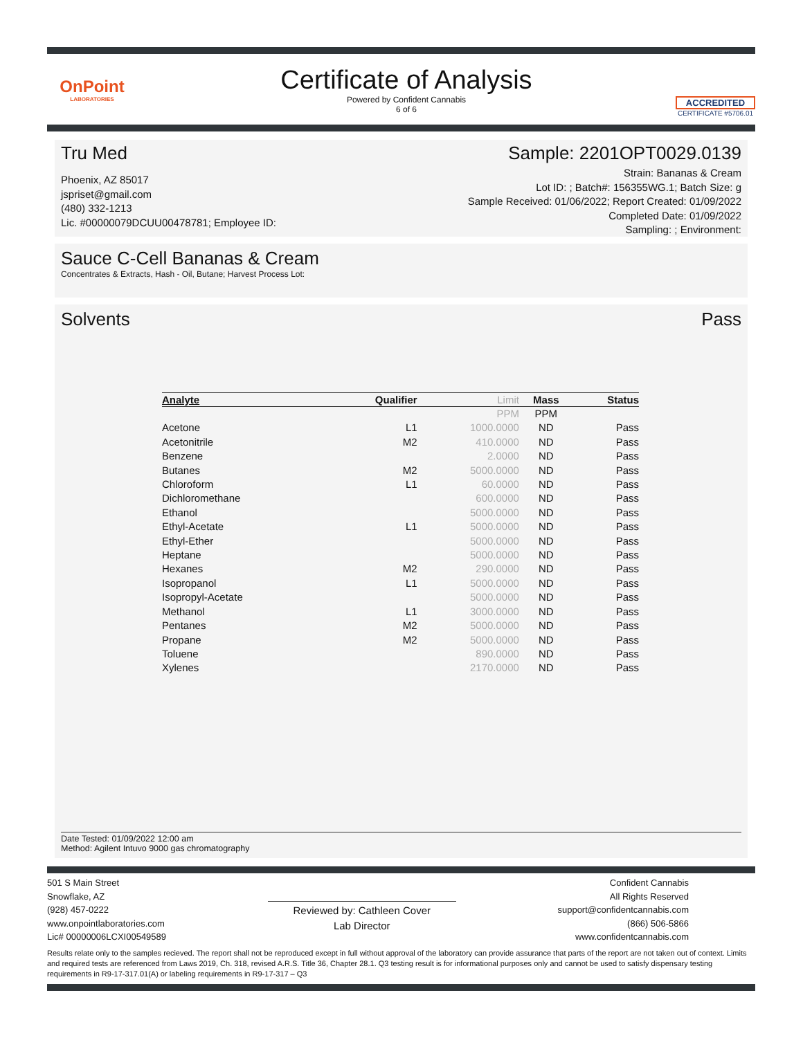OnPoint
LABORATORIES
Certificate of Analysis
Powered by Confident Cannabis
6 of 6
ACCREDITED
CERTIFICATE #5706.01
Tru Med
Phoenix, AZ 85017
jspriset@gmail.com
(480) 332-1213
Lic. #00000079DCUU00478781; Employee ID:
Sample: 2201OPT0029.0139
Strain: Bananas & Cream
Lot ID: ; Batch#: 156355WG.1; Batch Size: g
Sample Received: 01/06/2022; Report Created: 01/09/2022
Completed Date: 01/09/2022
Sampling: ; Environment:
Sauce C-Cell Bananas & Cream
Concentrates & Extracts, Hash - Oil, Butane; Harvest Process Lot:
Solvents Pass
| Analyte | Qualifier | Limit | Mass | Status |
| --- | --- | --- | --- | --- |
| | | PPM | PPM | |
| Acetone | L1 | 1000.0000 | ND | Pass |
| Acetonitrile | M2 | 410.0000 | ND | Pass |
| Benzene | | 2.0000 | ND | Pass |
| Butanes | M2 | 5000.0000 | ND | Pass |
| Chloroform | L1 | 60.0000 | ND | Pass |
| Dichloromethane | | 600.0000 | ND | Pass |
| Ethanol | | 5000.0000 | ND | Pass |
| Ethyl-Acetate | L1 | 5000.0000 | ND | Pass |
| Ethyl-Ether | | 5000.0000 | ND | Pass |
| Heptane | | 5000.0000 | ND | Pass |
| Hexanes | M2 | 290.0000 | ND | Pass |
| Isopropanol | L1 | 5000.0000 | ND | Pass |
| Isopropyl-Acetate | | 5000.0000 | ND | Pass |
| Methanol | L1 | 3000.0000 | ND | Pass |
| Pentanes | M2 | 5000.0000 | ND | Pass |
| Propane | M2 | 5000.0000 | ND | Pass |
| Toluene | | 890.0000 | ND | Pass |
| Xylenes | | 2170.0000 | ND | Pass |
Date Tested: 01/09/2022 12:00 am
Method: Agilent Intuvo 9000 gas chromatography
501 S Main Street
Snowflake, AZ
(928) 457-0222
www.onpointlaboratories.com
Lic# 00000006LCXI00549589
Reviewed by: Cathleen Cover
Lab Director
Confident Cannabis
All Rights Reserved
support@confidentcannabis.com
(866) 506-5866
www.confidentcannabis.com
Results relate only to the samples recieved. The report shall not be reproduced except in full without approval of the laboratory can provide assurance that parts of the report are not taken out of context. Limits and required tests are referenced from Laws 2019, Ch. 318, revised A.R.S. Title 36, Chapter 28.1. Q3 testing result is for informational purposes only and cannot be used to satisfy dispensary testing requirements in R9-17-317.01(A) or labeling requirements in R9-17-317 – Q3